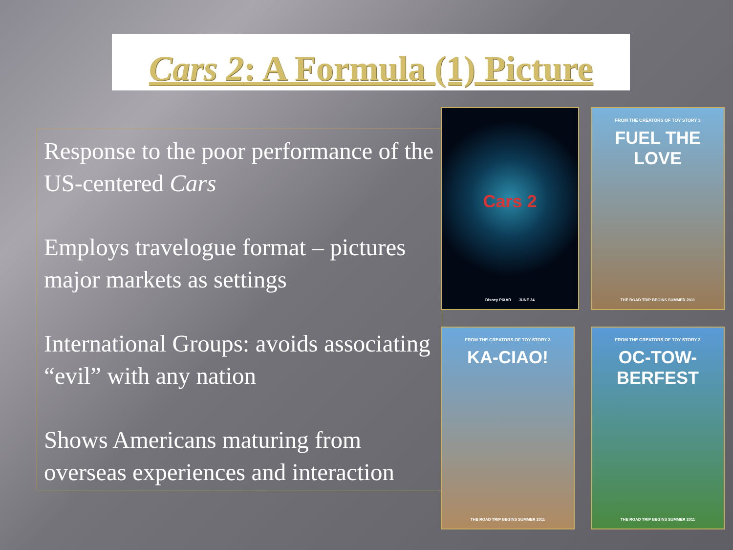Cars 2: A Formula (1) Picture
Response to the poor performance of the US-centered Cars
Employs travelogue format – pictures major markets as settings
International Groups: avoids associating “evil” with any nation
Shows Americans maturing from overseas experiences and interaction
Cars 2
Disney PIXAR JUNE 24
FROM THE CREATORS OF TOY STORY 3
FUEL THE LOVE
THE ROAD TRIP BEGINS SUMMER 2011
FROM THE CREATORS OF TOY STORY 3
KA-CIAO!
THE ROAD TRIP BEGINS SUMMER 2011
FROM THE CREATORS OF TOY STORY 3
OC-TOW-BERFEST
THE ROAD TRIP BEGINS SUMMER 2011